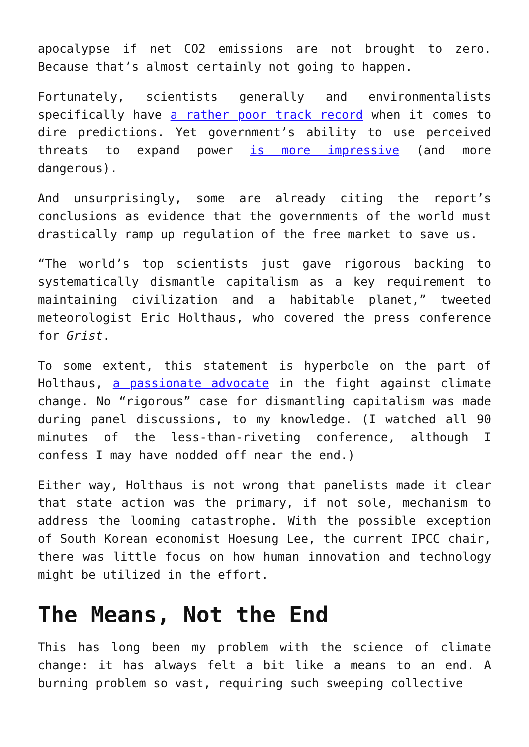apocalypse if net CO2 emissions are not brought to zero. Because that’s almost certainly not going to happen.
Fortunately, scientists generally and environmentalists specifically have a rather poor track record when it comes to dire predictions. Yet government’s ability to use perceived threats to expand power is more impressive (and more dangerous).
And unsurprisingly, some are already citing the report’s conclusions as evidence that the governments of the world must drastically ramp up regulation of the free market to save us.
“The world’s top scientists just gave rigorous backing to systematically dismantle capitalism as a key requirement to maintaining civilization and a habitable planet,” tweeted meteorologist Eric Holthaus, who covered the press conference for Grist.
To some extent, this statement is hyperbole on the part of Holthaus, a passionate advocate in the fight against climate change. No “rigorous” case for dismantling capitalism was made during panel discussions, to my knowledge. (I watched all 90 minutes of the less-than-riveting conference, although I confess I may have nodded off near the end.)
Either way, Holthaus is not wrong that panelists made it clear that state action was the primary, if not sole, mechanism to address the looming catastrophe. With the possible exception of South Korean economist Hoesung Lee, the current IPCC chair, there was little focus on how human innovation and technology might be utilized in the effort.
The Means, Not the End
This has long been my problem with the science of climate change: it has always felt a bit like a means to an end. A burning problem so vast, requiring such sweeping collective